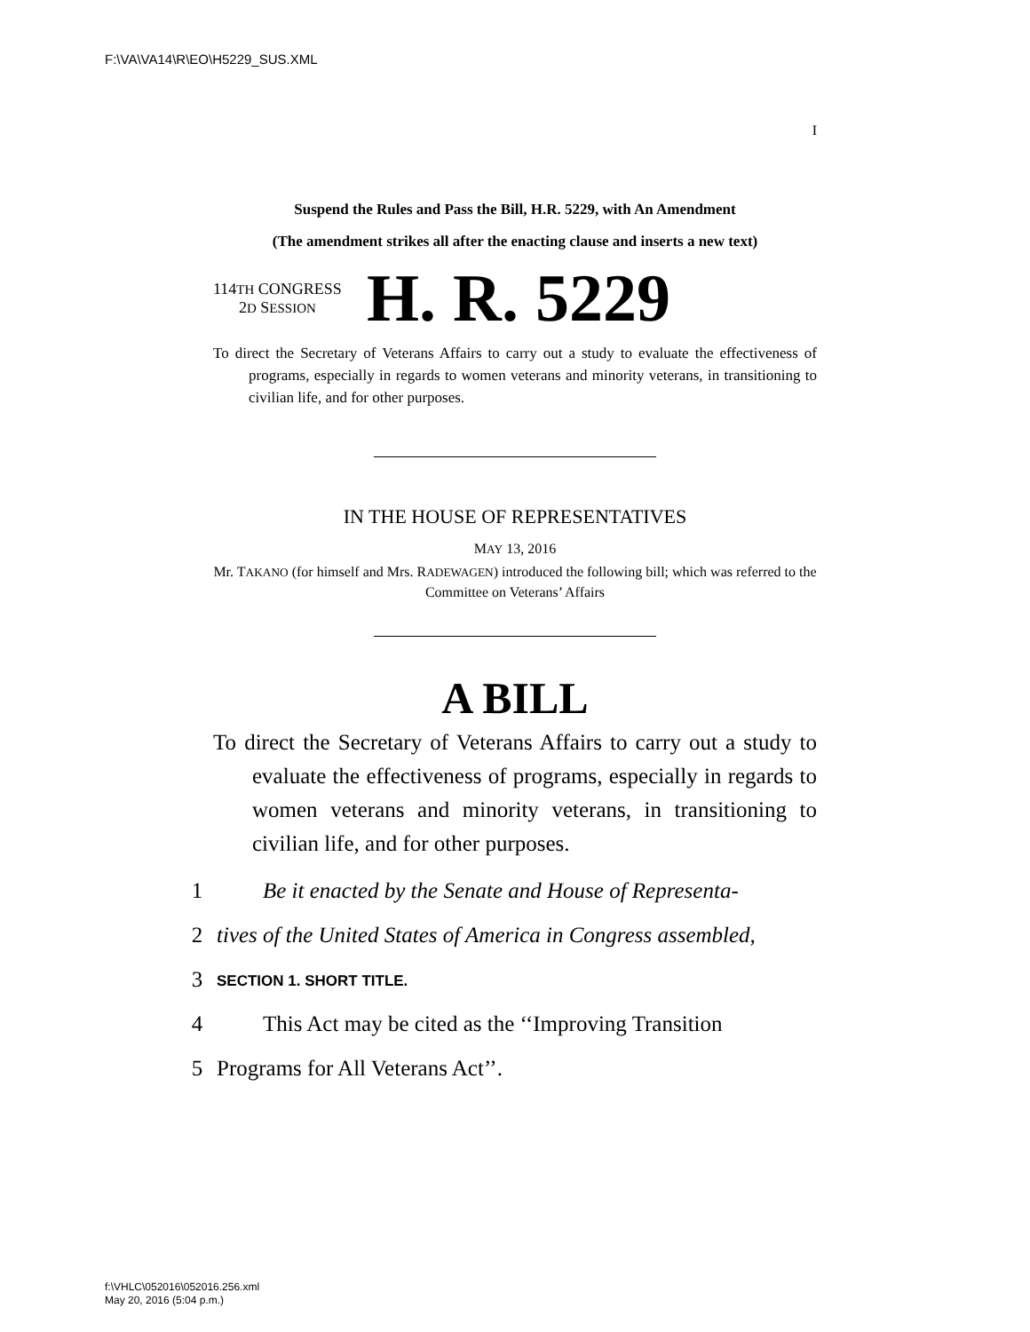F:\VA\VA14\R\EO\H5229_SUS.XML
I
Suspend the Rules and Pass the Bill, H.R. 5229, with An Amendment
(The amendment strikes all after the enacting clause and inserts a new text)
114TH CONGRESS
2D SESSION
H. R. 5229
To direct the Secretary of Veterans Affairs to carry out a study to evaluate the effectiveness of programs, especially in regards to women veterans and minority veterans, in transitioning to civilian life, and for other purposes.
IN THE HOUSE OF REPRESENTATIVES
MAY 13, 2016
Mr. TAKANO (for himself and Mrs. RADEWAGEN) introduced the following bill; which was referred to the Committee on Veterans’ Affairs
A BILL
To direct the Secretary of Veterans Affairs to carry out a study to evaluate the effectiveness of programs, especially in regards to women veterans and minority veterans, in transitioning to civilian life, and for other purposes.
1 Be it enacted by the Senate and House of Representa-
2 tives of the United States of America in Congress assembled,
3 SECTION 1. SHORT TITLE.
4 This Act may be cited as the ‘‘Improving Transition
5 Programs for All Veterans Act’’.
f:\VHLC\052016\052016.256.xml
May 20, 2016 (5:04 p.m.)